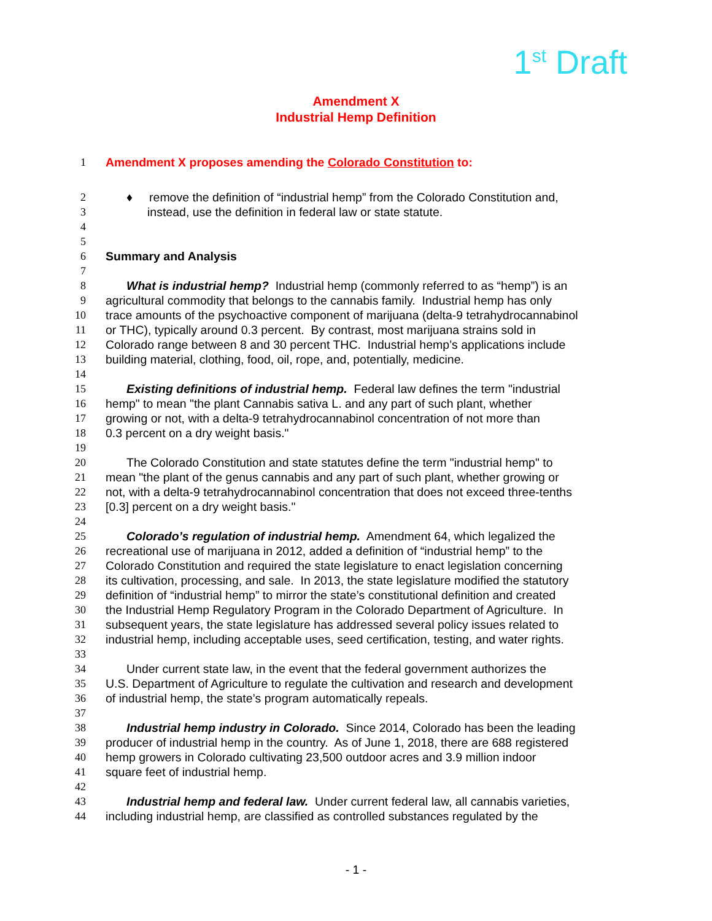1<sup>st</sup> Draft
Amendment X
Industrial Hemp Definition
1 Amendment X proposes amending the Colorado Constitution to:
2 ♦ remove the definition of “industrial hemp” from the Colorado Constitution and,
3 instead, use the definition in federal law or state statute.
4
5
6 Summary and Analysis
7
8 What is industrial hemp? Industrial hemp (commonly referred to as “hemp”) is an
9 agricultural commodity that belongs to the cannabis family. Industrial hemp has only
10 trace amounts of the psychoactive component of marijuana (delta-9 tetrahydrocannabinol
11 or THC), typically around 0.3 percent. By contrast, most marijuana strains sold in
12 Colorado range between 8 and 30 percent THC. Industrial hemp’s applications include
13 building material, clothing, food, oil, rope, and, potentially, medicine.
14
15 Existing definitions of industrial hemp. Federal law defines the term "industrial
16 hemp" to mean "the plant Cannabis sativa L. and any part of such plant, whether
17 growing or not, with a delta-9 tetrahydrocannabinol concentration of not more than
18 0.3 percent on a dry weight basis."
19
20 The Colorado Constitution and state statutes define the term "industrial hemp" to
21 mean "the plant of the genus cannabis and any part of such plant, whether growing or
22 not, with a delta-9 tetrahydrocannabinol concentration that does not exceed three-tenths
23 [0.3] percent on a dry weight basis."
24
25 Colorado’s regulation of industrial hemp. Amendment 64, which legalized the
26 recreational use of marijuana in 2012, added a definition of “industrial hemp” to the
27 Colorado Constitution and required the state legislature to enact legislation concerning
28 its cultivation, processing, and sale. In 2013, the state legislature modified the statutory
29 definition of “industrial hemp” to mirror the state’s constitutional definition and created
30 the Industrial Hemp Regulatory Program in the Colorado Department of Agriculture. In
31 subsequent years, the state legislature has addressed several policy issues related to
32 industrial hemp, including acceptable uses, seed certification, testing, and water rights.
33
34 Under current state law, in the event that the federal government authorizes the
35 U.S. Department of Agriculture to regulate the cultivation and research and development
36 of industrial hemp, the state’s program automatically repeals.
37
38 Industrial hemp industry in Colorado. Since 2014, Colorado has been the leading
39 producer of industrial hemp in the country. As of June 1, 2018, there are 688 registered
40 hemp growers in Colorado cultivating 23,500 outdoor acres and 3.9 million indoor
41 square feet of industrial hemp.
42
43 Industrial hemp and federal law. Under current federal law, all cannabis varieties,
44 including industrial hemp, are classified as controlled substances regulated by the
- 1 -